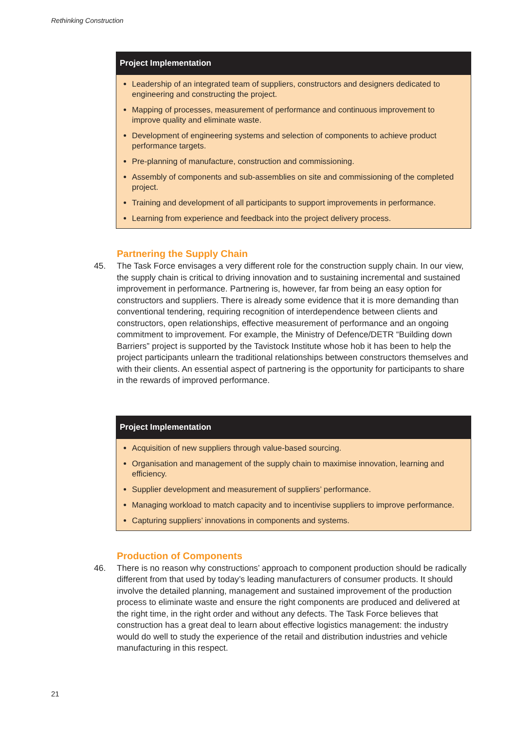Rethinking Construction
Project Implementation
Leadership of an integrated team of suppliers, constructors and designers dedicated to engineering and constructing the project.
Mapping of processes, measurement of performance and continuous improvement to improve quality and eliminate waste.
Development of engineering systems and selection of components to achieve product performance targets.
Pre-planning of manufacture, construction and commissioning.
Assembly of components and sub-assemblies on site and commissioning of the completed project.
Training and development of all participants to support improvements in performance.
Learning from experience and feedback into the project delivery process.
Partnering the Supply Chain
45. The Task Force envisages a very different role for the construction supply chain. In our view, the supply chain is critical to driving innovation and to sustaining incremental and sustained improvement in performance. Partnering is, however, far from being an easy option for constructors and suppliers. There is already some evidence that it is more demanding than conventional tendering, requiring recognition of interdependence between clients and constructors, open relationships, effective measurement of performance and an ongoing commitment to improvement. For example, the Ministry of Defence/DETR “Building down Barriers” project is supported by the Tavistock Institute whose hob it has been to help the project participants unlearn the traditional relationships between constructors themselves and with their clients. An essential aspect of partnering is the opportunity for participants to share in the rewards of improved performance.
Project Implementation
Acquisition of new suppliers through value-based sourcing.
Organisation and management of the supply chain to maximise innovation, learning and efficiency.
Supplier development and measurement of suppliers’ performance.
Managing workload to match capacity and to incentivise suppliers to improve performance.
Capturing suppliers’ innovations in components and systems.
Production of Components
46. There is no reason why constructions’ approach to component production should be radically different from that used by today’s leading manufacturers of consumer products. It should involve the detailed planning, management and sustained improvement of the production process to eliminate waste and ensure the right components are produced and delivered at the right time, in the right order and without any defects. The Task Force believes that construction has a great deal to learn about effective logistics management: the industry would do well to study the experience of the retail and distribution industries and vehicle manufacturing in this respect.
21